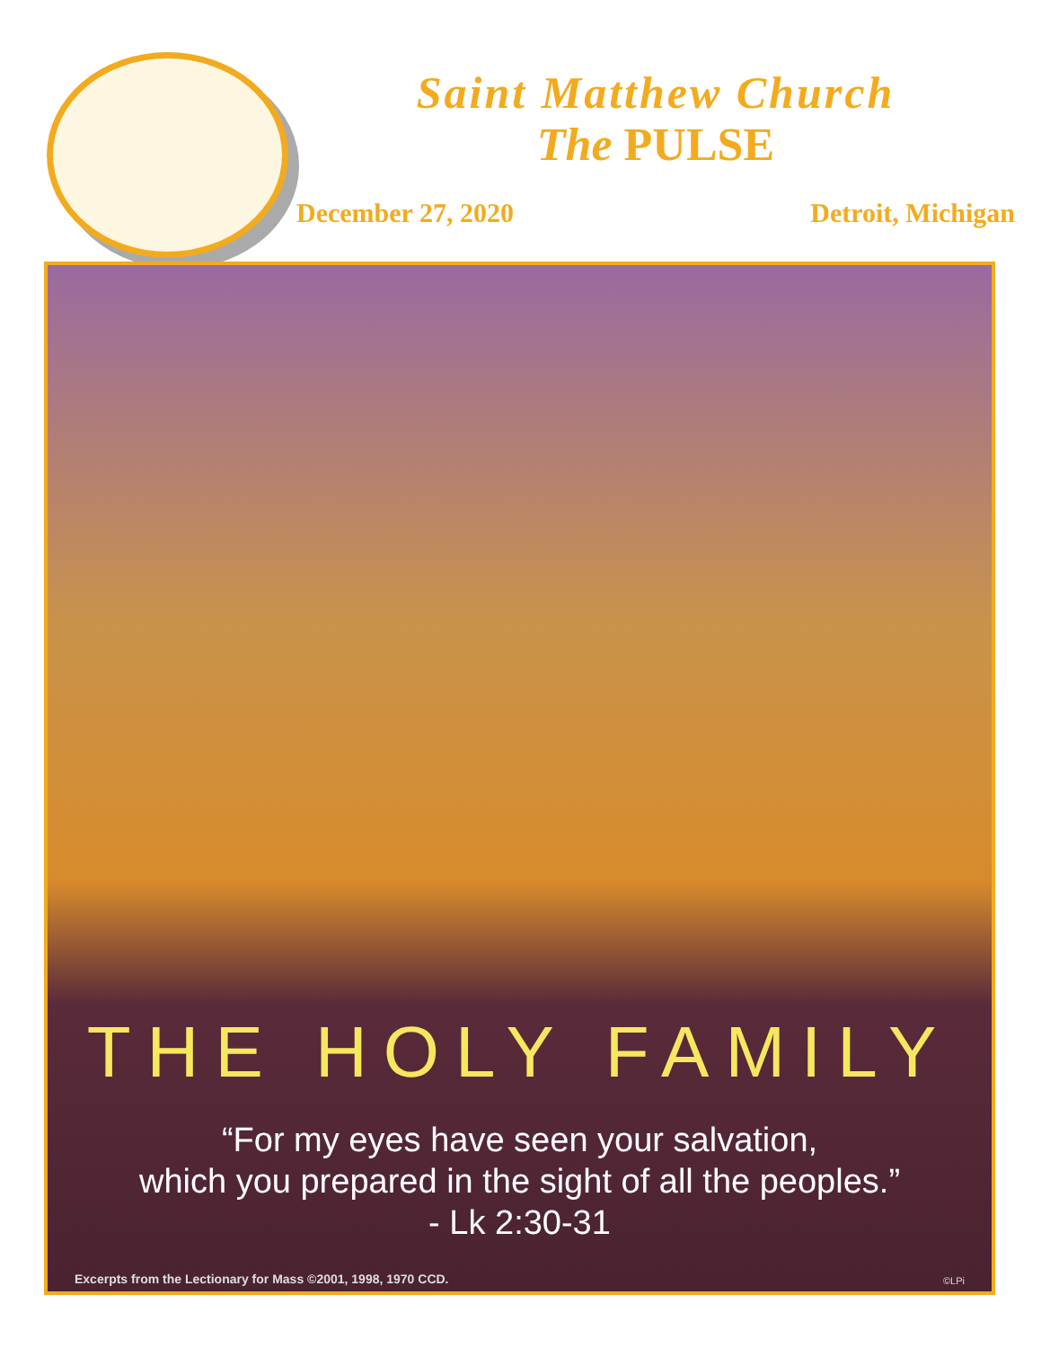Saint Matthew Church
The PULSE
December 27, 2020 Detroit, Michigan
THE HOLY FAMILY
“For my eyes have seen your salvation,
which you prepared in the sight of all the peoples.”
- Lk 2:30-31
Excerpts from the Lectionary for Mass ©2001, 1998, 1970 CCD.
©LPi